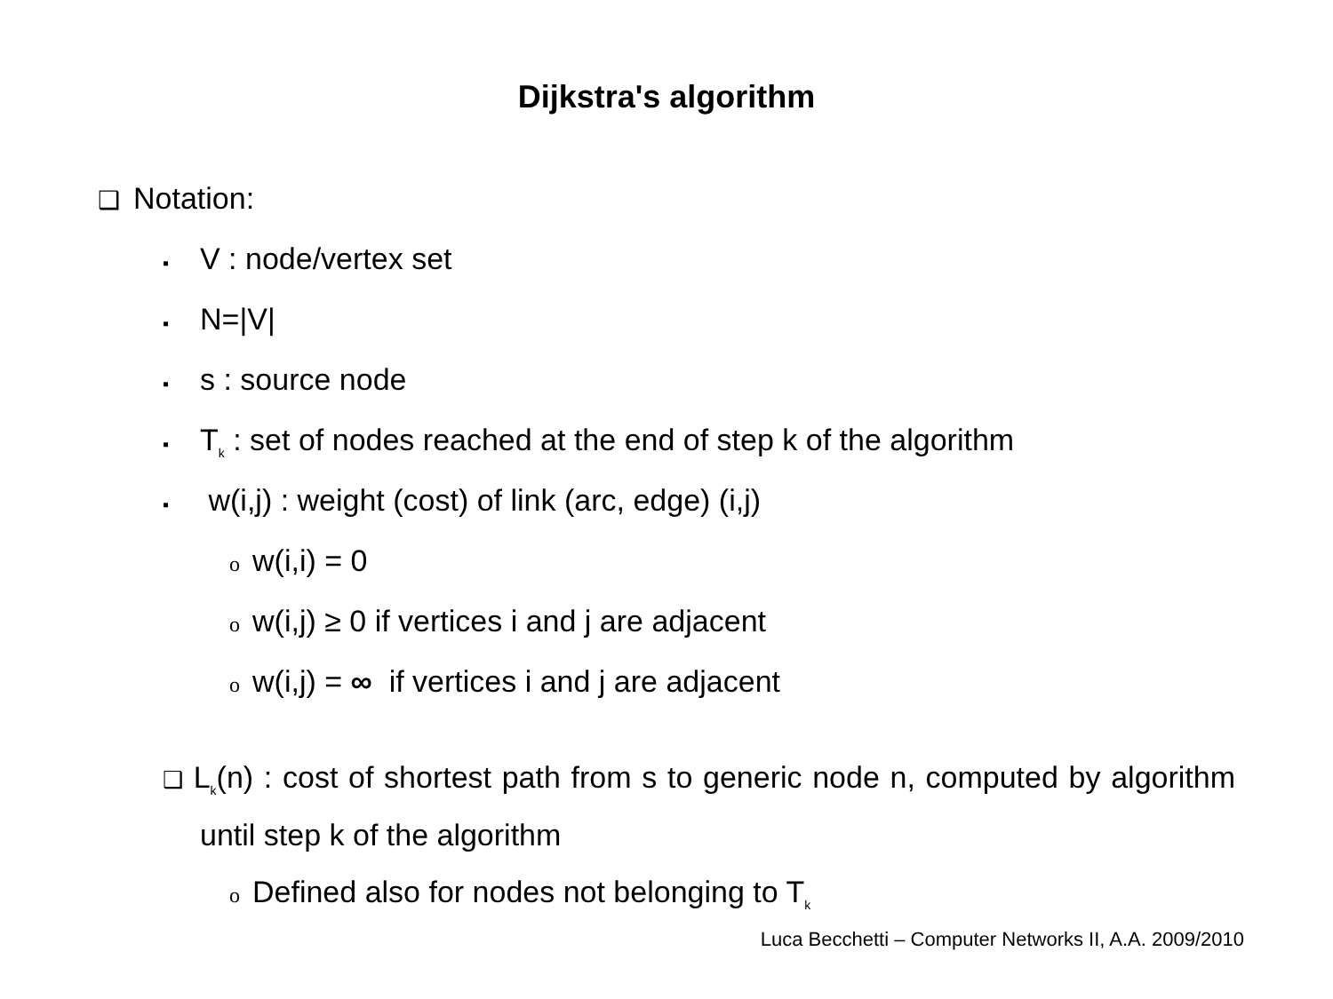Dijkstra's algorithm
❑Notation:
▪V : node/vertex set
▪N=|V|
▪s : source node
▪T<sub>k</sub> : set of nodes reached at the end of step k of the algorithm
▪ w(i,j) : weight (cost) of link (arc, edge) (i,j)
ow(i,i) = 0
ow(i,j) ≥ 0 if vertices i and j are adjacent
ow(i,j) = ∞ if vertices i and j are adjacent
❑ L<sub>k</sub>(n) : cost of shortest path from s to generic node n, computed by algorithm until step k of the algorithm
o Defined also for nodes not belonging to T<sub>k</sub>
Luca Becchetti – Computer Networks II, A.A. 2009/2010